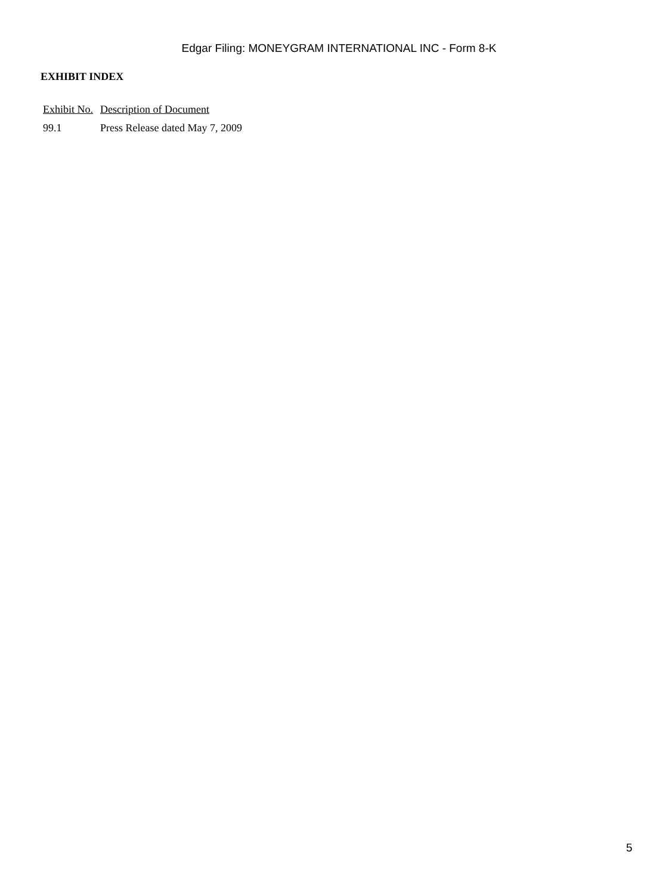Edgar Filing: MONEYGRAM INTERNATIONAL INC - Form 8-K
EXHIBIT INDEX
| Exhibit No. | Description of Document |
| --- | --- |
| 99.1 | Press Release dated May 7, 2009 |
5